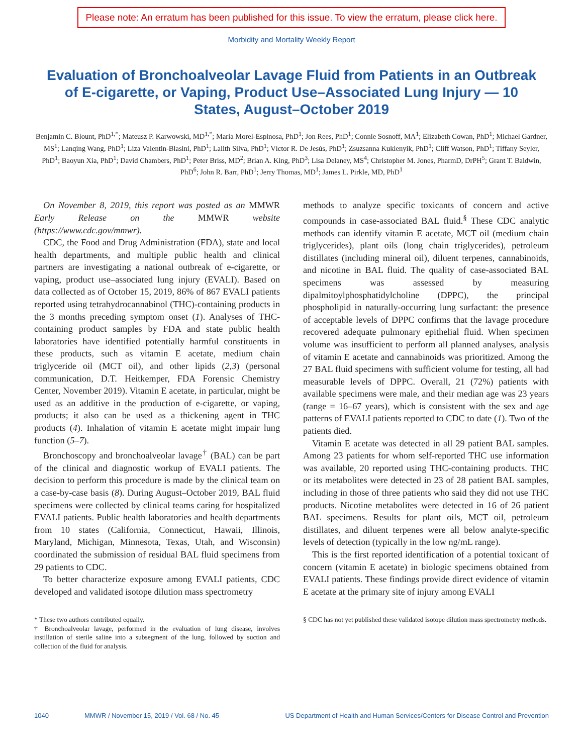Please note: An erratum has been published for this issue. To view the erratum, please click here.
Morbidity and Mortality Weekly Report
Evaluation of Bronchoalveolar Lavage Fluid from Patients in an Outbreak of E-cigarette, or Vaping, Product Use–Associated Lung Injury — 10 States, August–October 2019
Benjamin C. Blount, PhD<sup>1,*</sup>; Mateusz P. Karwowski, MD<sup>1,*</sup>; Maria Morel-Espinosa, PhD<sup>1</sup>; Jon Rees, PhD<sup>1</sup>; Connie Sosnoff, MA<sup>1</sup>; Elizabeth Cowan, PhD<sup>1</sup>; Michael Gardner, MS<sup>1</sup>; Lanqing Wang, PhD<sup>1</sup>; Liza Valentin-Blasini, PhD<sup>1</sup>; Lalith Silva, PhD<sup>1</sup>; Víctor R. De Jesús, PhD<sup>1</sup>; Zsuzsanna Kuklenyik, PhD<sup>1</sup>; Cliff Watson, PhD<sup>1</sup>; Tiffany Seyler, PhD<sup>1</sup>; Baoyun Xia, PhD<sup>1</sup>; David Chambers, PhD<sup>1</sup>; Peter Briss, MD<sup>2</sup>; Brian A. King, PhD<sup>3</sup>; Lisa Delaney, MS<sup>4</sup>; Christopher M. Jones, PharmD, DrPH<sup>5</sup>; Grant T. Baldwin, PhD<sup>6</sup>; John R. Barr, PhD<sup>1</sup>; Jerry Thomas, MD<sup>1</sup>; James L. Pirkle, MD, PhD<sup>1</sup>
On November 8, 2019, this report was posted as an MMWR Early Release on the MMWR website (https://www.cdc.gov/mmwr).
CDC, the Food and Drug Administration (FDA), state and local health departments, and multiple public health and clinical partners are investigating a national outbreak of e-cigarette, or vaping, product use–associated lung injury (EVALI). Based on data collected as of October 15, 2019, 86% of 867 EVALI patients reported using tetrahydrocannabinol (THC)-containing products in the 3 months preceding symptom onset (1). Analyses of THC-containing product samples by FDA and state public health laboratories have identified potentially harmful constituents in these products, such as vitamin E acetate, medium chain triglyceride oil (MCT oil), and other lipids (2,3) (personal communication, D.T. Heitkemper, FDA Forensic Chemistry Center, November 2019). Vitamin E acetate, in particular, might be used as an additive in the production of e-cigarette, or vaping, products; it also can be used as a thickening agent in THC products (4). Inhalation of vitamin E acetate might impair lung function (5–7).
Bronchoscopy and bronchoalveolar lavage<sup>†</sup> (BAL) can be part of the clinical and diagnostic workup of EVALI patients. The decision to perform this procedure is made by the clinical team on a case-by-case basis (8). During August–October 2019, BAL fluid specimens were collected by clinical teams caring for hospitalized EVALI patients. Public health laboratories and health departments from 10 states (California, Connecticut, Hawaii, Illinois, Maryland, Michigan, Minnesota, Texas, Utah, and Wisconsin) coordinated the submission of residual BAL fluid specimens from 29 patients to CDC.
To better characterize exposure among EVALI patients, CDC developed and validated isotope dilution mass spectrometry
* These two authors contributed equally.
† Bronchoalveolar lavage, performed in the evaluation of lung disease, involves instillation of sterile saline into a subsegment of the lung, followed by suction and collection of the fluid for analysis.
methods to analyze specific toxicants of concern and active compounds in case-associated BAL fluid.<sup>§</sup> These CDC analytic methods can identify vitamin E acetate, MCT oil (medium chain triglycerides), plant oils (long chain triglycerides), petroleum distillates (including mineral oil), diluent terpenes, cannabinoids, and nicotine in BAL fluid. The quality of case-associated BAL specimens was assessed by measuring dipalmitoylphosphatidylcholine (DPPC), the principal phospholipid in naturally-occurring lung surfactant: the presence of acceptable levels of DPPC confirms that the lavage procedure recovered adequate pulmonary epithelial fluid. When specimen volume was insufficient to perform all planned analyses, analysis of vitamin E acetate and cannabinoids was prioritized. Among the 27 BAL fluid specimens with sufficient volume for testing, all had measurable levels of DPPC. Overall, 21 (72%) patients with available specimens were male, and their median age was 23 years (range = 16–67 years), which is consistent with the sex and age patterns of EVALI patients reported to CDC to date (1). Two of the patients died.
Vitamin E acetate was detected in all 29 patient BAL samples. Among 23 patients for whom self-reported THC use information was available, 20 reported using THC-containing products. THC or its metabolites were detected in 23 of 28 patient BAL samples, including in those of three patients who said they did not use THC products. Nicotine metabolites were detected in 16 of 26 patient BAL specimens. Results for plant oils, MCT oil, petroleum distillates, and diluent terpenes were all below analyte-specific levels of detection (typically in the low ng/mL range).
This is the first reported identification of a potential toxicant of concern (vitamin E acetate) in biologic specimens obtained from EVALI patients. These findings provide direct evidence of vitamin E acetate at the primary site of injury among EVALI
§ CDC has not yet published these validated isotope dilution mass spectrometry methods.
1040 MMWR / November 15, 2019 / Vol. 68 / No. 45 US Department of Health and Human Services/Centers for Disease Control and Prevention